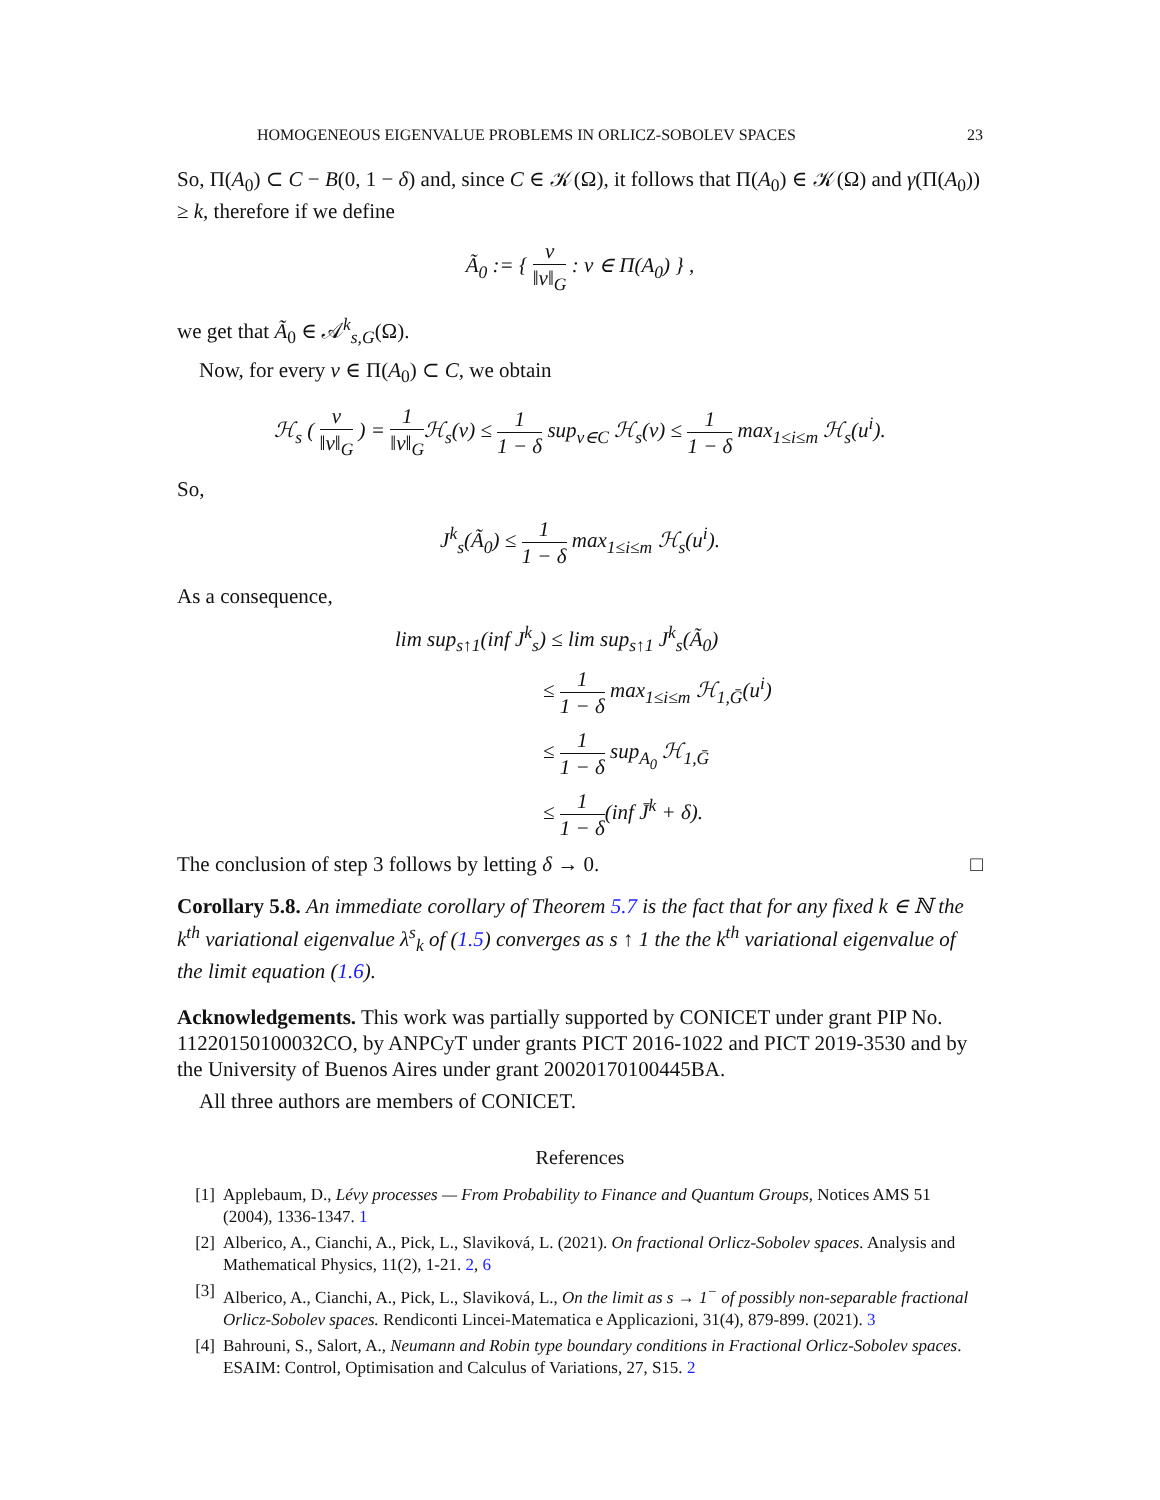HOMOGENEOUS EIGENVALUE PROBLEMS IN ORLICZ-SOBOLEV SPACES 23
So, Π(A<sub>0</sub>) ⊂ C − B(0, 1 − δ) and, since C ∈ 𝒦(Ω), it follows that Π(A<sub>0</sub>) ∈ 𝒦(Ω) and γ(Π(A<sub>0</sub>)) ≥ k, therefore if we define
Ã<sub>0</sub> := { v ‖v‖<sub>G</sub> : v ∈ Π(A<sub>0</sub>) } ,
we get that Ã<sub>0</sub> ∈ 𝒜<sup>k</sup><sub>s,G</sub>(Ω).
Now, for every v ∈ Π(A<sub>0</sub>) ⊂ C, we obtain
ℋ<sub>s</sub> ( v ‖v‖<sub>G</sub> ) = 1 ‖v‖<sub>G</sub>ℋ<sub>s</sub>(v) ≤ 1 1 − δ sup<sub>v∈C</sub> ℋ<sub>s</sub>(v) ≤ 1 1 − δ max<sub>1≤i≤m</sub> ℋ<sub>s</sub>(u<sup>i</sup>).
So,
J<sup>k</sup><sub>s</sub>(Ã<sub>0</sub>) ≤ 1 1 − δ max<sub>1≤i≤m</sub> ℋ<sub>s</sub>(u<sup>i</sup>).
As a consequence,
lim sup<sub>s↑1</sub>(inf J<sup>k</sup><sub>s</sub>) ≤ lim sup<sub>s↑1</sub> J<sup>k</sup><sub>s</sub>(Ã<sub>0</sub>)
≤ 1 1 − δ max<sub>1≤i≤m</sub> ℋ<sub>1,Ḡ</sub>(u<sup>i</sup>)
≤ 1 1 − δ sup<sub>A<sub>0</sub></sub> ℋ<sub>1,Ḡ</sub>
≤ 1 1 − δ(inf J̄<sup>k</sup> + δ).
The conclusion of step 3 follows by letting δ → 0. □
Corollary 5.8. An immediate corollary of Theorem 5.7 is the fact that for any fixed k ∈ ℕ the k<sup>th</sup> variational eigenvalue λ<sup>s</sup><sub>k</sub> of (1.5) converges as s ↑ 1 the the k<sup>th</sup> variational eigenvalue of the limit equation (1.6).
Acknowledgements. This work was partially supported by CONICET under grant PIP No. 11220150100032CO, by ANPCyT under grants PICT 2016-1022 and PICT 2019-3530 and by the University of Buenos Aires under grant 20020170100445BA.
All three authors are members of CONICET.
References
[1] Applebaum, D., Lévy processes — From Probability to Finance and Quantum Groups, Notices AMS 51 (2004), 1336-1347. 1
[2] Alberico, A., Cianchi, A., Pick, L., Slaviková, L. (2021). On fractional Orlicz-Sobolev spaces. Analysis and Mathematical Physics, 11(2), 1-21. 2, 6
[3] Alberico, A., Cianchi, A., Pick, L., Slaviková, L., On the limit as s → 1<sup>−</sup> of possibly non-separable fractional Orlicz-Sobolev spaces. Rendiconti Lincei-Matematica e Applicazioni, 31(4), 879-899. (2021). 3
[4] Bahrouni, S., Salort, A., Neumann and Robin type boundary conditions in Fractional Orlicz-Sobolev spaces. ESAIM: Control, Optimisation and Calculus of Variations, 27, S15. 2